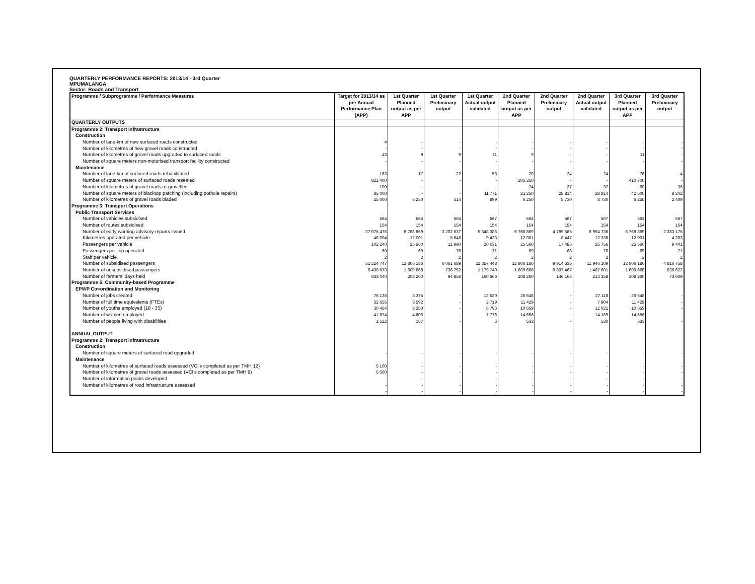QUARTERLY PERFORMANCE REPORTS: 2013/14 - 3rd Quarter
MPUMALANGA
Sector: Roads and Transport
| Programme / Subprogramme / Performance Measures | Target for 2013/14 as per Annual Performance Plan (APP) | 1st Quarter Planned output as per APP | 1st Quarter Preliminary output | 1st Quarter Actual output validated | 2nd Quarter Planned output as per APP | 2nd Quarter Preliminary output | 2nd Quarter Actual output validated | 3rd Quarter Planned output as per APP | 3rd Quarter Preliminary output |
| --- | --- | --- | --- | --- | --- | --- | --- | --- | --- |
| QUARTERLY OUTPUTS | | | | | | | | | |
| Programme 2: Transport Infrastructure | | | | | | | | | |
| Construction | | | | | | | | | |
| Number of lane-km of new surfaced roads constructed | 4 | - | - | - | - | - | - | - | - |
| Number of kilometres of new gravel roads constructed | - | - | - | - | - | - | - | - | - |
| Number of kilometres of gravel roads upgraded to surfaced roads | 43 | 9 | 9 | 11 | 9 | - | - | 11 | - |
| Number of square meters non-motorised transport facility constructed | - | - | - | - | - | - | - | - | - |
| Maintenance | | | | | | | | | |
| Number of lane-km of surfaced roads rehabilitated | 163 | 17 | 22 | 53 | 20 | 24 | 24 | 76 | 4 |
| Number of square meters of surfaced roads resealed | 821 400 | - | - | - | 205 350 | - | - | 410 700 | - |
| Number of kilometres of gravel roads re-gravelled | 109 | - | - | - | 24 | 37 | 37 | 60 | 36 |
| Number of square meters of blacktop patching (including pothole repairs) | 85 000 | - | - | 11 771 | 21 250 | 28 814 | 28 814 | 42 500 | 8 242 |
| Number of kilometres of gravel roads bladed | 25 000 | 6 250 | 514 | 899 | 6 250 | 8 730 | 8 730 | 6 250 | 2 409 |
| Programme 3: Transport Operations | | | | | | | | | |
| Public Transport Services | | | | | | | | | |
| Number of vehicles subsidised | 564 | 564 | 564 | 567 | 564 | 567 | 567 | 564 | 567 |
| Number of routes subsidised | 154 | 154 | 154 | 154 | 154 | 154 | 154 | 154 | 154 |
| Number of early warning advisory reports issued | 27 075 476 | 6 768 869 | 3 202 637 | 5 348 386 | 6 768 869 | 4 789 585 | 6 994 736 | 6 768 869 | 2 383 175 |
| Kilometres operated per vehicle | 48 004 | 12 001 | 5 648 | 9 433 | 12 001 | 8 447 | 12 336 | 12 001 | 4 203 |
| Passengers per vehicle | 102 240 | 25 560 | 11 990 | 20 031 | 25 560 | 17 486 | 25 756 | 25 560 | 9 441 |
| Passengers per trip operated | 69 | 69 | 76 | 71 | 69 | 68 | 70 | 69 | 71 |
| Staff per vehicle | 2 | 2 | 2 | 2 | 2 | 2 | 2 | 2 | 2 |
| Number of subsidised passengers | 51 224 747 | 12 806 186 | 6 061 689 | 11 357 448 | 12 806 186 | 9 914 635 | 11 946 109 | 12 806 186 | 4 816 758 |
| Number of unsubsidised passengers | 6 438 673 | 1 609 668 | 736 752 | 1 179 740 | 1 609 668 | 8 897 467 | 1 487 601 | 1 609 668 | 536 622 |
| Number of farmers' days held | 833 040 | 208 260 | 94 858 | 160 666 | 208 260 | 146 165 | 213 358 | 208 260 | 73 609 |
| Programme 5: Community-based Programme | | | | | | | | | |
| EPWP Co=ordination and Monitoring | | | | | | | | | |
| Number of jobs created | 76 136 | 8 375 | - | 12 520 | 26 648 | - | 27 118 | 26 648 | - |
| Number of full time equivalents (FTEs) | 32 655 | 3 592 | - | 2 719 | 11 429 | - | 7 904 | 11 429 | - |
| Number of youths employed (18 - 35) | 30 454 | 3 350 | - | 6 796 | 10 659 | - | 12 021 | 10 659 | - |
| Number of women employed | 41 874 | 4 606 | - | 7 776 | 14 656 | - | 14 169 | 14 656 | - |
| Number of people living with disabilities | 1 522 | 167 | - | 6 | 533 | - | 530 | 533 | - |
| ANNUAL OUTPUT | | | | | | | | | |
| Programme 2: Transport Infrastructure | | | | | | | | | |
| Construction | | | | | | | | | |
| Number of square meters of surfaced road upgraded | - | - | - | - | - | - | - | - | - |
| Maintenance | | | | | | | | | |
| Number of kilometres of surfaced roads assessed (VCI's completed as per TMH 12) | 5 100 | - | - | - | - | - | - | - | - |
| Number of kilometres of gravel roads assessed (VCI's completed as per TMH 9) | 5 500 | - | - | - | - | - | - | - | - |
| Number of information packs developed | - | - | - | - | - | - | - | - | - |
| Number of kilometres of road infrastructure assessed | - | - | - | - | - | - | - | - | - |
| | - | - | - | - | - | - | - | - | - |